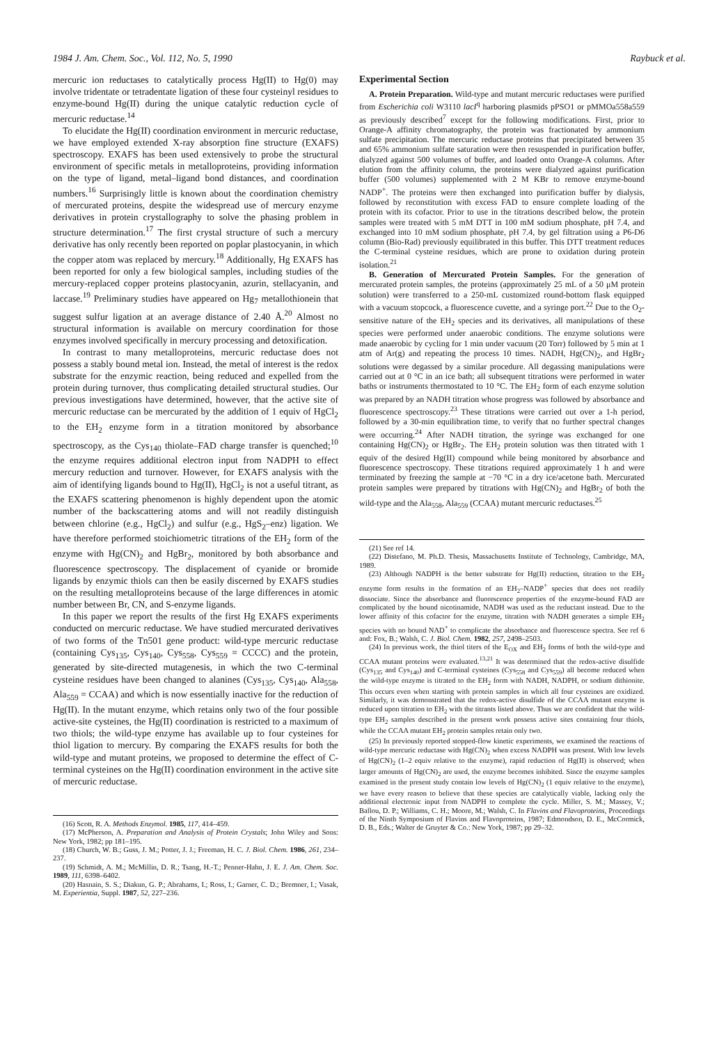1984 J. Am. Chem. Soc., Vol. 112, No. 5, 1990 Raybuck et al.
mercuric ion reductases to catalytically process Hg(II) to Hg(0) may involve tridentate or tetradentate ligation of these four cysteinyl residues to enzyme-bound Hg(II) during the unique catalytic reduction cycle of mercuric reductase.<sup>14</sup>
To elucidate the Hg(II) coordination environment in mercuric reductase, we have employed extended X-ray absorption fine structure (EXAFS) spectroscopy. EXAFS has been used extensively to probe the structural environment of specific metals in metalloproteins, providing information on the type of ligand, metal–ligand bond distances, and coordination numbers.<sup>16</sup> Surprisingly little is known about the coordination chemistry of mercurated proteins, despite the widespread use of mercury enzyme derivatives in protein crystallography to solve the phasing problem in structure determination.<sup>17</sup> The first crystal structure of such a mercury derivative has only recently been reported on poplar plastocyanin, in which the copper atom was replaced by mercury.<sup>18</sup> Additionally, Hg EXAFS has been reported for only a few biological samples, including studies of the mercury-replaced copper proteins plastocyanin, azurin, stellacyanin, and laccase.<sup>19</sup> Preliminary studies have appeared on Hg<sub>7</sub> metallothionein that suggest sulfur ligation at an average distance of 2.40 Å.<sup>20</sup> Almost no structural information is available on mercury coordination for those enzymes involved specifically in mercury processing and detoxification.
In contrast to many metalloproteins, mercuric reductase does not possess a stably bound metal ion. Instead, the metal of interest is the redox substrate for the enzymic reaction, being reduced and expelled from the protein during turnover, thus complicating detailed structural studies. Our previous investigations have determined, however, that the active site of mercuric reductase can be mercurated by the addition of 1 equiv of HgCl<sub>2</sub> to the EH<sub>2</sub> enzyme form in a titration monitored by absorbance spectroscopy, as the Cys<sub>140</sub> thiolate–FAD charge transfer is quenched;<sup>10</sup> the enzyme requires additional electron input from NADPH to effect mercury reduction and turnover. However, for EXAFS analysis with the aim of identifying ligands bound to Hg(II), HgCl<sub>2</sub> is not a useful titrant, as the EXAFS scattering phenomenon is highly dependent upon the atomic number of the backscattering atoms and will not readily distinguish between chlorine (e.g., HgCl<sub>2</sub>) and sulfur (e.g., HgS<sub>2</sub>–enz) ligation. We have therefore performed stoichiometric titrations of the EH<sub>2</sub> form of the enzyme with Hg(CN)<sub>2</sub> and HgBr<sub>2</sub>, monitored by both absorbance and fluorescence spectroscopy. The displacement of cyanide or bromide ligands by enzymic thiols can then be easily discerned by EXAFS studies on the resulting metalloproteins because of the large differences in atomic number between Br, CN, and S-enzyme ligands.
In this paper we report the results of the first Hg EXAFS experiments conducted on mercuric reductase. We have studied mercurated derivatives of two forms of the Tn501 gene product: wild-type mercuric reductase (containing Cys<sub>135</sub>, Cys<sub>140</sub>, Cys<sub>558</sub>, Cys<sub>559</sub> = CCCC) and the protein, generated by site-directed mutagenesis, in which the two C-terminal cysteine residues have been changed to alanines (Cys<sub>135</sub>, Cys<sub>140</sub>, Ala<sub>558</sub>, Ala<sub>559</sub> = CCAA) and which is now essentially inactive for the reduction of Hg(II). In the mutant enzyme, which retains only two of the four possible active-site cysteines, the Hg(II) coordination is restricted to a maximum of two thiols; the wild-type enzyme has available up to four cysteines for thiol ligation to mercury. By comparing the EXAFS results for both the wild-type and mutant proteins, we proposed to determine the effect of C-terminal cysteines on the Hg(II) coordination environment in the active site of mercuric reductase.
(16) Scott, R. A. Methods Enzymol. 1985, 117, 414–459.
(17) McPherson, A. Preparation and Analysis of Protein Crystals; John Wiley and Sons: New York, 1982; pp 181–195.
(18) Church, W. B.; Guss, J. M.; Potter, J. J.; Freeman, H. C. J. Biol. Chem. 1986, 261, 234–237.
(19) Schmidt, A. M.; McMillin, D. R.; Tsang, H.-T.; Penner-Hahn, J. E. J. Am. Chem. Soc. 1989, 111, 6398–6402.
(20) Hasnain, S. S.; Diakun, G. P.; Abrahams, I.; Ross, I.; Garner, C. D.; Bremner, I.; Vasak, M. Experientia, Suppl. 1987, 52, 227–236.
Experimental Section
A. Protein Preparation. Wild-type and mutant mercuric reductases were purified from Escherichia coli W3110 lacI<sup>q</sup> harboring plasmids pPSO1 or pMMOa558a559 as previously described<sup>7</sup> except for the following modifications. First, prior to Orange-A affinity chromatography, the protein was fractionated by ammonium sulfate precipitation. The mercuric reductase proteins that precipitated between 35 and 65% ammonium sulfate saturation were then resuspended in purification buffer, dialyzed against 500 volumes of buffer, and loaded onto Orange-A columns. After elution from the affinity column, the proteins were dialyzed against purification buffer (500 volumes) supplemented with 2 M KBr to remove enzyme-bound NADP<sup>+</sup>. The proteins were then exchanged into purification buffer by dialysis, followed by reconstitution with excess FAD to ensure complete loading of the protein with its cofactor. Prior to use in the titrations described below, the protein samples were treated with 5 mM DTT in 100 mM sodium phosphate, pH 7.4, and exchanged into 10 mM sodium phosphate, pH 7.4, by gel filtration using a P6-D6 column (Bio-Rad) previously equilibrated in this buffer. This DTT treatment reduces the C-terminal cysteine residues, which are prone to oxidation during protein isolation.<sup>21</sup>
B. Generation of Mercurated Protein Samples. For the generation of mercurated protein samples, the proteins (approximately 25 mL of a 50 μM protein solution) were transferred to a 250-mL customized round-bottom flask equipped with a vacuum stopcock, a fluorescence cuvette, and a syringe port.<sup>22</sup> Due to the O<sub>2</sub>-sensitive nature of the EH<sub>2</sub> species and its derivatives, all manipulations of these species were performed under anaerobic conditions. The enzyme solutions were made anaerobic by cycling for 1 min under vacuum (20 Torr) followed by 5 min at 1 atm of Ar(g) and repeating the process 10 times. NADH, Hg(CN)<sub>2</sub>, and HgBr<sub>2</sub> solutions were degassed by a similar procedure. All degassing manipulations were carried out at 0 °C in an ice bath; all subsequent titrations were performed in water baths or instruments thermostated to 10 °C. The EH<sub>2</sub> form of each enzyme solution was prepared by an NADH titration whose progress was followed by absorbance and fluorescence spectroscopy.<sup>23</sup> These titrations were carried out over a 1-h period, followed by a 30-min equilibration time, to verify that no further spectral changes were occurring.<sup>24</sup> After NADH titration, the syringe was exchanged for one containing Hg(CN)<sub>2</sub> or HgBr<sub>2</sub>. The EH<sub>2</sub> protein solution was then titrated with 1 equiv of the desired Hg(II) compound while being monitored by absorbance and fluorescence spectroscopy. These titrations required approximately 1 h and were terminated by freezing the sample at −70 °C in a dry ice/acetone bath. Mercurated protein samples were prepared by titrations with Hg(CN)<sub>2</sub> and HgBr<sub>2</sub> of both the wild-type and the Ala<sub>558</sub>, Ala<sub>559</sub> (CCAA) mutant mercuric reductases.<sup>25</sup>
(21) See ref 14.
(22) Distefano, M. Ph.D. Thesis, Massachusetts Institute of Technology, Cambridge, MA, 1989.
(23) Although NADPH is the better substrate for Hg(II) reduction, titration to the EH<sub>2</sub> enzyme form results in the formation of an EH<sub>2</sub>–NADP<sup>+</sup> species that does not readily dissociate. Since the absorbance and fluorescence properties of the enzyme-bound FAD are complicated by the bound nicotinamide, NADH was used as the reductant instead. Due to the lower affinity of this cofactor for the enzyme, titration with NADH generates a simple EH<sub>2</sub> species with no bound NAD<sup>+</sup> to complicate the absorbance and fluorescence spectra. See ref 6 and: Fox, B.; Walsh, C. J. Biol. Chem. 1982, 257, 2498–2503.
(24) In previous work, the thiol titers of the E<sub>OX</sub> and EH<sub>2</sub> forms of both the wild-type and CCAA mutant proteins were evaluated.<sup>13,21</sup> It was determined that the redox-active disulfide (Cys<sub>135</sub> and Cys<sub>140</sub>) and C-terminal cysteines (Cys<sub>558</sub> and Cys<sub>559</sub>) all become reduced when the wild-type enzyme is titrated to the EH<sub>2</sub> form with NADH, NADPH, or sodium dithionite. This occurs even when starting with protein samples in which all four cysteines are oxidized. Similarly, it was demonstrated that the redox-active disulfide of the CCAA mutant enzyme is reduced upon titration to EH<sub>2</sub> with the titrants listed above. Thus we are confident that the wild-type EH<sub>2</sub> samples described in the present work possess active sites containing four thiols, while the CCAA mutant EH<sub>2</sub> protein samples retain only two.
(25) In previously reported stopped-flow kinetic experiments, we examined the reactions of wild-type mercuric reductase with Hg(CN)<sub>2</sub> when excess NADPH was present. With low levels of Hg(CN)<sub>2</sub> (1–2 equiv relative to the enzyme), rapid reduction of Hg(II) is observed; when larger amounts of Hg(CN)<sub>2</sub> are used, the enzyme becomes inhibited. Since the enzyme samples examined in the present study contain low levels of Hg(CN)<sub>2</sub> (1 equiv relative to the enzyme), we have every reason to believe that these species are catalytically viable, lacking only the additional electronic input from NADPH to complete the cycle. Miller, S. M.; Massey, V.; Ballou, D. P.; Williams, C. H.; Moore, M.; Walsh, C. In Flavins and Flavoproteins, Proceedings of the Ninth Symposium of Flavins and Flavoproteins, 1987; Edmondson, D. E., McCormick, D. B., Eds.; Walter de Gruyter & Co.: New York, 1987; pp 29–32.